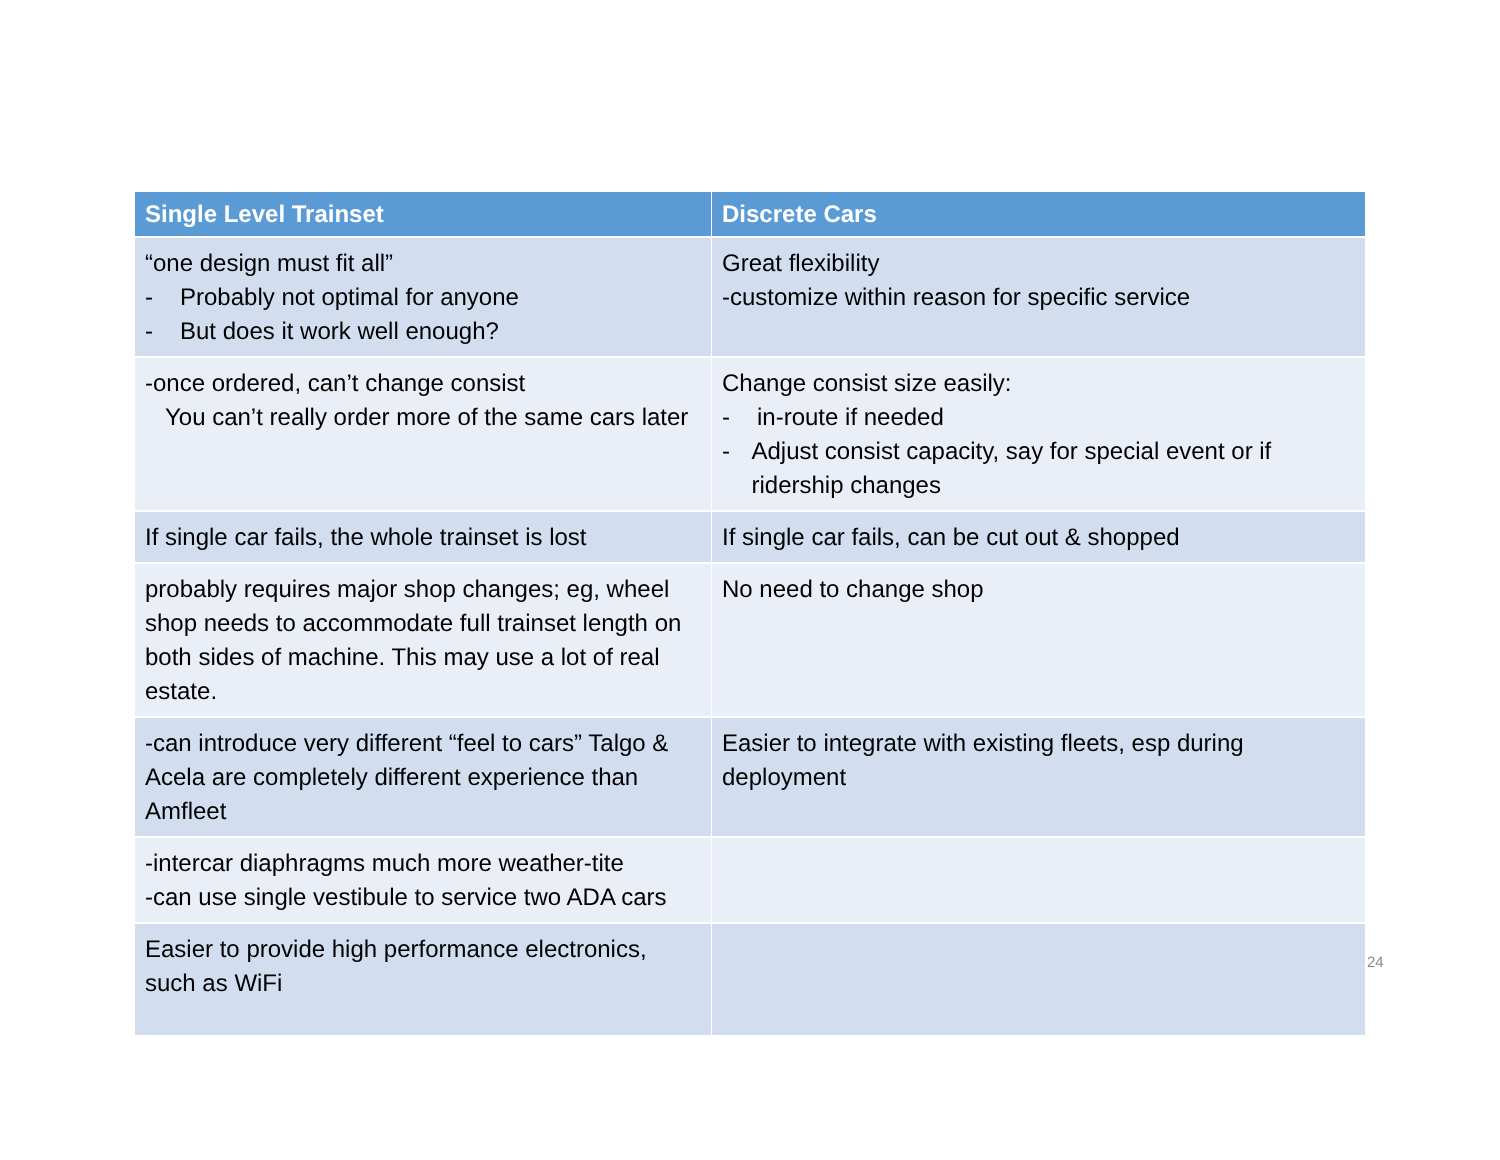| Single Level Trainset | Discrete Cars |
| --- | --- |
| “one design must fit all” - Probably not optimal for anyone - But does it work well enough? | Great flexibility -customize within reason for specific service |
| -once ordered, can’t change consist You can’t really order more of the same cars later | Change consist size easily: - in-route if needed - Adjust consist capacity, say for special event or if ridership changes |
| If single car fails, the whole trainset is lost | If single car fails, can be cut out & shopped |
| probably requires major shop changes; eg, wheel shop needs to accommodate full trainset length on both sides of machine. This may use a lot of real estate. | No need to change shop |
| -can introduce very different “feel to cars” Talgo & Acela are completely different experience than Amfleet | Easier to integrate with existing fleets, esp during deployment |
| -intercar diaphragms much more weather-tite -can use single vestibule to service two ADA cars | |
| Easier to provide high performance electronics, such as WiFi | |
24